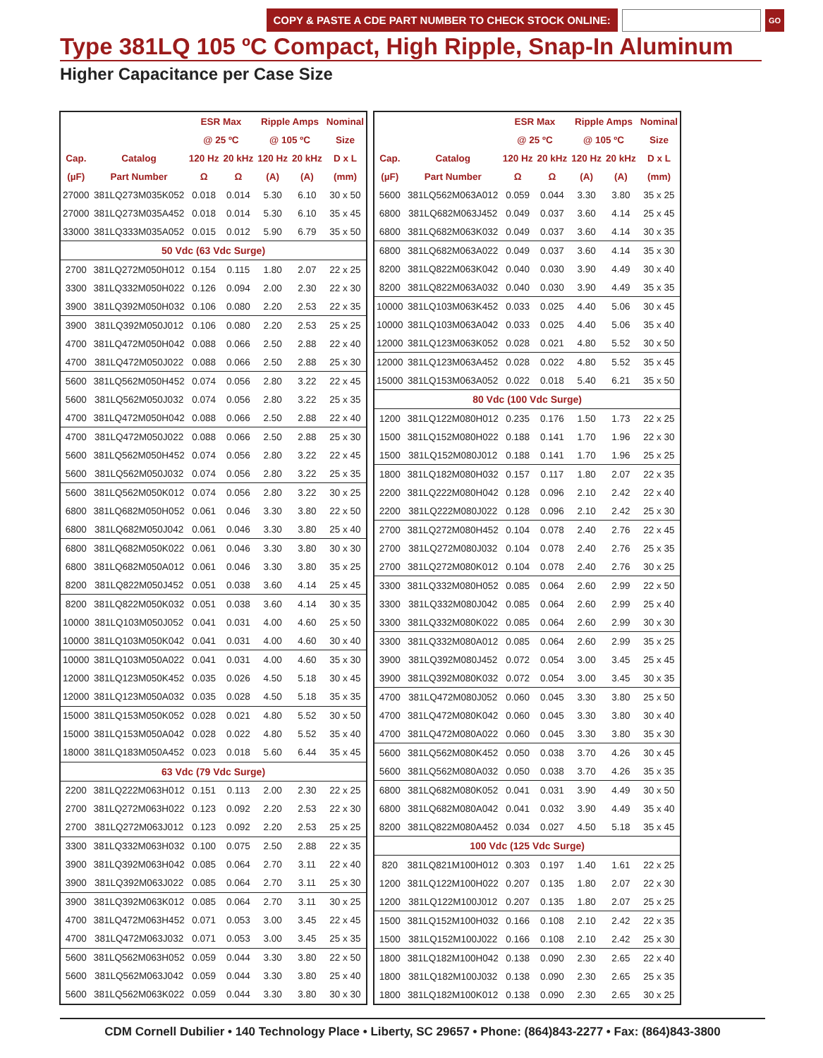COPY & PASTE A CDE PART NUMBER TO CHECK STOCK ONLINE:
GO
Type 381LQ 105 ºC Compact, High Ripple, Snap-In Aluminum
Higher Capacitance per Case Size
| | | ESR Max | | Ripple Amps | | Nominal |
| --- | --- | --- | --- | --- | --- | --- |
| | | @ 25 ºC | | @ 105 ºC | | Size |
| Cap. | Catalog | 120 Hz | 20 kHz | 120 Hz | 20 kHz | D x L |
| (µF) | Part Number | Ω | Ω | (A) | (A) | (mm) |
| 27000 | 381LQ273M035K052 | 0.018 | 0.014 | 5.30 | 6.10 | 30 x 50 |
| 27000 | 381LQ273M035A452 | 0.018 | 0.014 | 5.30 | 6.10 | 35 x 45 |
| 33000 | 381LQ333M035A052 | 0.015 | 0.012 | 5.90 | 6.79 | 35 x 50 |
| 50 Vdc (63 Vdc Surge) | | | | | | |
| 2700 | 381LQ272M050H012 | 0.154 | 0.115 | 1.80 | 2.07 | 22 x 25 |
| 3300 | 381LQ332M050H022 | 0.126 | 0.094 | 2.00 | 2.30 | 22 x 30 |
| 3900 | 381LQ392M050H032 | 0.106 | 0.080 | 2.20 | 2.53 | 22 x 35 |
| 3900 | 381LQ392M050J012 | 0.106 | 0.080 | 2.20 | 2.53 | 25 x 25 |
| 4700 | 381LQ472M050H042 | 0.088 | 0.066 | 2.50 | 2.88 | 22 x 40 |
| 4700 | 381LQ472M050J022 | 0.088 | 0.066 | 2.50 | 2.88 | 25 x 30 |
| 5600 | 381LQ562M050H452 | 0.074 | 0.056 | 2.80 | 3.22 | 22 x 45 |
| 5600 | 381LQ562M050J032 | 0.074 | 0.056 | 2.80 | 3.22 | 25 x 35 |
| 4700 | 381LQ472M050H042 | 0.088 | 0.066 | 2.50 | 2.88 | 22 x 40 |
| 4700 | 381LQ472M050J022 | 0.088 | 0.066 | 2.50 | 2.88 | 25 x 30 |
| 5600 | 381LQ562M050H452 | 0.074 | 0.056 | 2.80 | 3.22 | 22 x 45 |
| 5600 | 381LQ562M050J032 | 0.074 | 0.056 | 2.80 | 3.22 | 25 x 35 |
| 5600 | 381LQ562M050K012 | 0.074 | 0.056 | 2.80 | 3.22 | 30 x 25 |
| 6800 | 381LQ682M050H052 | 0.061 | 0.046 | 3.30 | 3.80 | 22 x 50 |
| 6800 | 381LQ682M050J042 | 0.061 | 0.046 | 3.30 | 3.80 | 25 x 40 |
| 6800 | 381LQ682M050K022 | 0.061 | 0.046 | 3.30 | 3.80 | 30 x 30 |
| 6800 | 381LQ682M050A012 | 0.061 | 0.046 | 3.30 | 3.80 | 35 x 25 |
| 8200 | 381LQ822M050J452 | 0.051 | 0.038 | 3.60 | 4.14 | 25 x 45 |
| 8200 | 381LQ822M050K032 | 0.051 | 0.038 | 3.60 | 4.14 | 30 x 35 |
| 10000 | 381LQ103M050J052 | 0.041 | 0.031 | 4.00 | 4.60 | 25 x 50 |
| 10000 | 381LQ103M050K042 | 0.041 | 0.031 | 4.00 | 4.60 | 30 x 40 |
| 10000 | 381LQ103M050A022 | 0.041 | 0.031 | 4.00 | 4.60 | 35 x 30 |
| 12000 | 381LQ123M050K452 | 0.035 | 0.026 | 4.50 | 5.18 | 30 x 45 |
| 12000 | 381LQ123M050A032 | 0.035 | 0.028 | 4.50 | 5.18 | 35 x 35 |
| 15000 | 381LQ153M050K052 | 0.028 | 0.021 | 4.80 | 5.52 | 30 x 50 |
| 15000 | 381LQ153M050A042 | 0.028 | 0.022 | 4.80 | 5.52 | 35 x 40 |
| 18000 | 381LQ183M050A452 | 0.023 | 0.018 | 5.60 | 6.44 | 35 x 45 |
| 63 Vdc (79 Vdc Surge) | | | | | | |
| 2200 | 381LQ222M063H012 | 0.151 | 0.113 | 2.00 | 2.30 | 22 x 25 |
| 2700 | 381LQ272M063H022 | 0.123 | 0.092 | 2.20 | 2.53 | 22 x 30 |
| 2700 | 381LQ272M063J012 | 0.123 | 0.092 | 2.20 | 2.53 | 25 x 25 |
| 3300 | 381LQ332M063H032 | 0.100 | 0.075 | 2.50 | 2.88 | 22 x 35 |
| 3900 | 381LQ392M063H042 | 0.085 | 0.064 | 2.70 | 3.11 | 22 x 40 |
| 3900 | 381LQ392M063J022 | 0.085 | 0.064 | 2.70 | 3.11 | 25 x 30 |
| 3900 | 381LQ392M063K012 | 0.085 | 0.064 | 2.70 | 3.11 | 30 x 25 |
| 4700 | 381LQ472M063H452 | 0.071 | 0.053 | 3.00 | 3.45 | 22 x 45 |
| 4700 | 381LQ472M063J032 | 0.071 | 0.053 | 3.00 | 3.45 | 25 x 35 |
| 5600 | 381LQ562M063H052 | 0.059 | 0.044 | 3.30 | 3.80 | 22 x 50 |
| 5600 | 381LQ562M063J042 | 0.059 | 0.044 | 3.30 | 3.80 | 25 x 40 |
| 5600 | 381LQ562M063K022 | 0.059 | 0.044 | 3.30 | 3.80 | 30 x 30 |
| | | ESR Max | | Ripple Amps | | Nominal |
| --- | --- | --- | --- | --- | --- | --- |
| | | @ 25 ºC | | @ 105 ºC | | Size |
| Cap. | Catalog | 120 Hz | 20 kHz | 120 Hz | 20 kHz | D x L |
| (µF) | Part Number | Ω | Ω | (A) | (A) | (mm) |
| 5600 | 381LQ562M063A012 | 0.059 | 0.044 | 3.30 | 3.80 | 35 x 25 |
| 6800 | 381LQ682M063J452 | 0.049 | 0.037 | 3.60 | 4.14 | 25 x 45 |
| 6800 | 381LQ682M063K032 | 0.049 | 0.037 | 3.60 | 4.14 | 30 x 35 |
| 6800 | 381LQ682M063A022 | 0.049 | 0.037 | 3.60 | 4.14 | 35 x 30 |
| 8200 | 381LQ822M063K042 | 0.040 | 0.030 | 3.90 | 4.49 | 30 x 40 |
| 8200 | 381LQ822M063A032 | 0.040 | 0.030 | 3.90 | 4.49 | 35 x 35 |
| 10000 | 381LQ103M063K452 | 0.033 | 0.025 | 4.40 | 5.06 | 30 x 45 |
| 10000 | 381LQ103M063A042 | 0.033 | 0.025 | 4.40 | 5.06 | 35 x 40 |
| 12000 | 381LQ123M063K052 | 0.028 | 0.021 | 4.80 | 5.52 | 30 x 50 |
| 12000 | 381LQ123M063A452 | 0.028 | 0.022 | 4.80 | 5.52 | 35 x 45 |
| 15000 | 381LQ153M063A052 | 0.022 | 0.018 | 5.40 | 6.21 | 35 x 50 |
| 80 Vdc (100 Vdc Surge) | | | | | | |
| 1200 | 381LQ122M080H012 | 0.235 | 0.176 | 1.50 | 1.73 | 22 x 25 |
| 1500 | 381LQ152M080H022 | 0.188 | 0.141 | 1.70 | 1.96 | 22 x 30 |
| 1500 | 381LQ152M080J012 | 0.188 | 0.141 | 1.70 | 1.96 | 25 x 25 |
| 1800 | 381LQ182M080H032 | 0.157 | 0.117 | 1.80 | 2.07 | 22 x 35 |
| 2200 | 381LQ222M080H042 | 0.128 | 0.096 | 2.10 | 2.42 | 22 x 40 |
| 2200 | 381LQ222M080J022 | 0.128 | 0.096 | 2.10 | 2.42 | 25 x 30 |
| 2700 | 381LQ272M080H452 | 0.104 | 0.078 | 2.40 | 2.76 | 22 x 45 |
| 2700 | 381LQ272M080J032 | 0.104 | 0.078 | 2.40 | 2.76 | 25 x 35 |
| 2700 | 381LQ272M080K012 | 0.104 | 0.078 | 2.40 | 2.76 | 30 x 25 |
| 3300 | 381LQ332M080H052 | 0.085 | 0.064 | 2.60 | 2.99 | 22 x 50 |
| 3300 | 381LQ332M080J042 | 0.085 | 0.064 | 2.60 | 2.99 | 25 x 40 |
| 3300 | 381LQ332M080K022 | 0.085 | 0.064 | 2.60 | 2.99 | 30 x 30 |
| 3300 | 381LQ332M080A012 | 0.085 | 0.064 | 2.60 | 2.99 | 35 x 25 |
| 3900 | 381LQ392M080J452 | 0.072 | 0.054 | 3.00 | 3.45 | 25 x 45 |
| 3900 | 381LQ392M080K032 | 0.072 | 0.054 | 3.00 | 3.45 | 30 x 35 |
| 4700 | 381LQ472M080J052 | 0.060 | 0.045 | 3.30 | 3.80 | 25 x 50 |
| 4700 | 381LQ472M080K042 | 0.060 | 0.045 | 3.30 | 3.80 | 30 x 40 |
| 4700 | 381LQ472M080A022 | 0.060 | 0.045 | 3.30 | 3.80 | 35 x 30 |
| 5600 | 381LQ562M080K452 | 0.050 | 0.038 | 3.70 | 4.26 | 30 x 45 |
| 5600 | 381LQ562M080A032 | 0.050 | 0.038 | 3.70 | 4.26 | 35 x 35 |
| 6800 | 381LQ682M080K052 | 0.041 | 0.031 | 3.90 | 4.49 | 30 x 50 |
| 6800 | 381LQ682M080A042 | 0.041 | 0.032 | 3.90 | 4.49 | 35 x 40 |
| 8200 | 381LQ822M080A452 | 0.034 | 0.027 | 4.50 | 5.18 | 35 x 45 |
| 100 Vdc (125 Vdc Surge) | | | | | | |
| 820 | 381LQ821M100H012 | 0.303 | 0.197 | 1.40 | 1.61 | 22 x 25 |
| 1200 | 381LQ122M100H022 | 0.207 | 0.135 | 1.80 | 2.07 | 22 x 30 |
| 1200 | 381LQ122M100J012 | 0.207 | 0.135 | 1.80 | 2.07 | 25 x 25 |
| 1500 | 381LQ152M100H032 | 0.166 | 0.108 | 2.10 | 2.42 | 22 x 35 |
| 1500 | 381LQ152M100J022 | 0.166 | 0.108 | 2.10 | 2.42 | 25 x 30 |
| 1800 | 381LQ182M100H042 | 0.138 | 0.090 | 2.30 | 2.65 | 22 x 40 |
| 1800 | 381LQ182M100J032 | 0.138 | 0.090 | 2.30 | 2.65 | 25 x 35 |
| 1800 | 381LQ182M100K012 | 0.138 | 0.090 | 2.30 | 2.65 | 30 x 25 |
CDM Cornell Dubilier • 140 Technology Place • Liberty, SC 29657 • Phone: (864)843-2277 • Fax: (864)843-3800